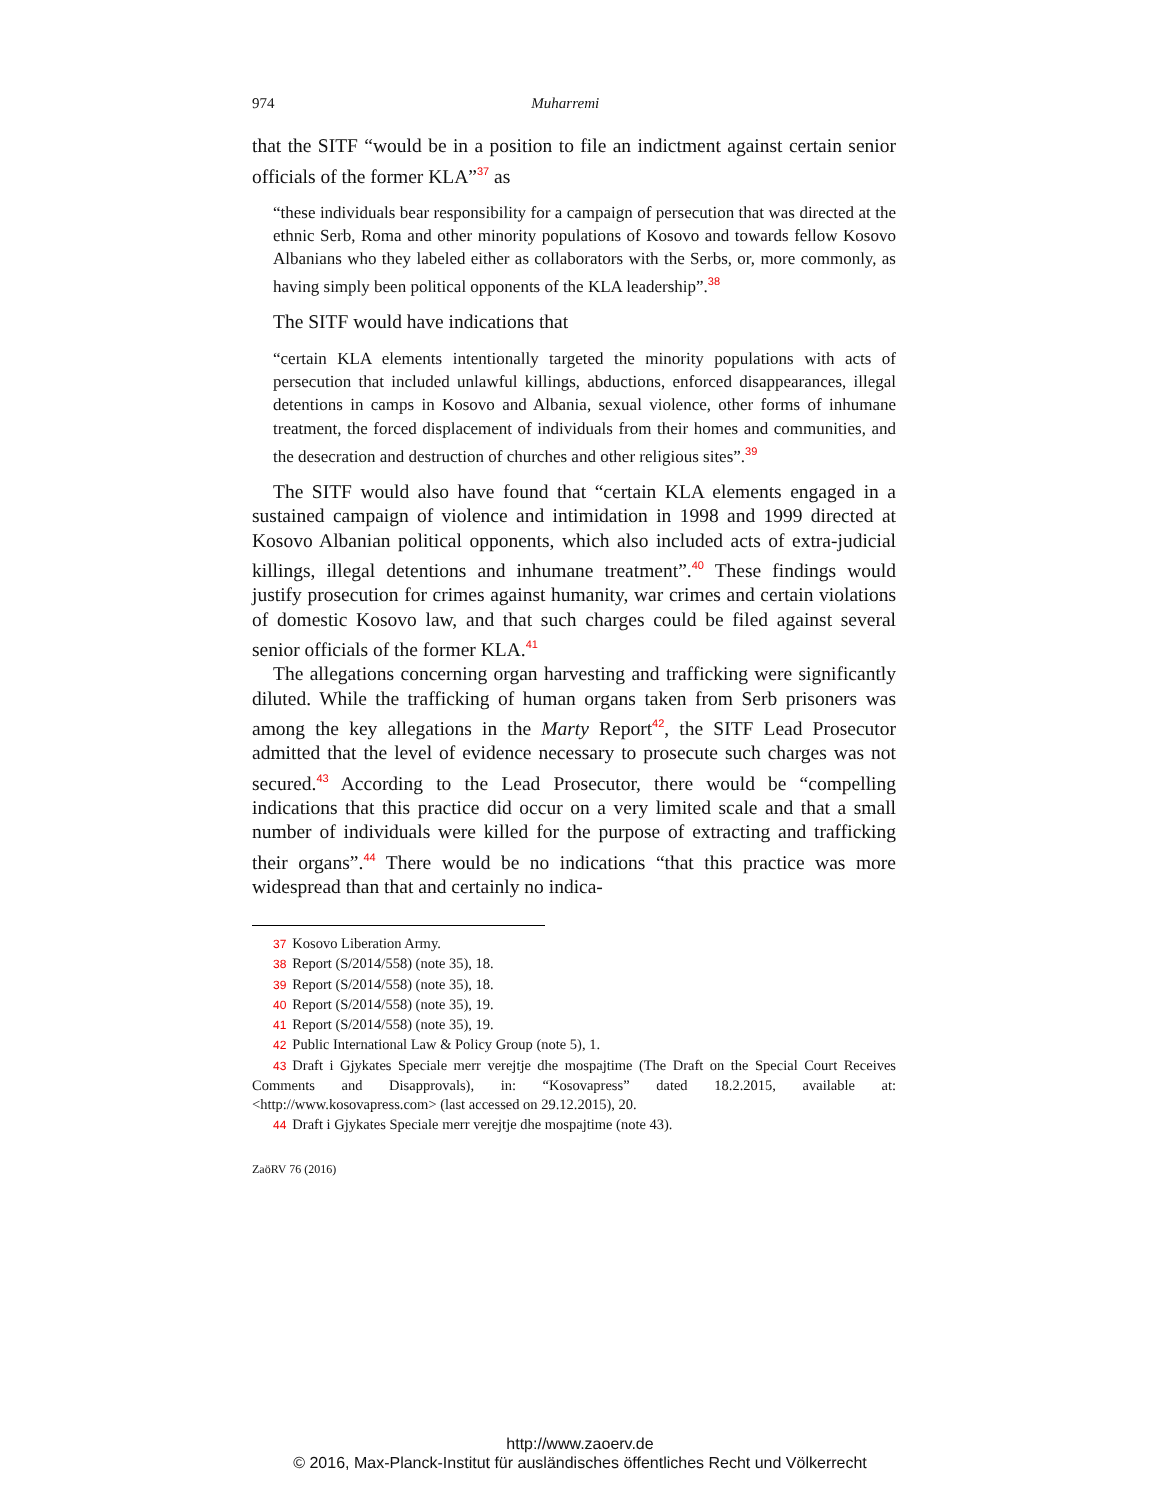974 Muharremi
that the SITF “would be in a position to file an indictment against certain senior officials of the former KLA”<sup>37</sup> as
“these individuals bear responsibility for a campaign of persecution that was directed at the ethnic Serb, Roma and other minority populations of Kosovo and towards fellow Kosovo Albanians who they labeled either as collaborators with the Serbs, or, more commonly, as having simply been political opponents of the KLA leadership”.<sup>38</sup>
The SITF would have indications that
“certain KLA elements intentionally targeted the minority populations with acts of persecution that included unlawful killings, abductions, enforced disappearances, illegal detentions in camps in Kosovo and Albania, sexual violence, other forms of inhumane treatment, the forced displacement of individuals from their homes and communities, and the desecration and destruction of churches and other religious sites”.<sup>39</sup>
The SITF would also have found that “certain KLA elements engaged in a sustained campaign of violence and intimidation in 1998 and 1999 directed at Kosovo Albanian political opponents, which also included acts of extra-judicial killings, illegal detentions and inhumane treatment”.<sup>40</sup> These findings would justify prosecution for crimes against humanity, war crimes and certain violations of domestic Kosovo law, and that such charges could be filed against several senior officials of the former KLA.<sup>41</sup>
The allegations concerning organ harvesting and trafficking were significantly diluted. While the trafficking of human organs taken from Serb prisoners was among the key allegations in the Marty Report<sup>42</sup>, the SITF Lead Prosecutor admitted that the level of evidence necessary to prosecute such charges was not secured.<sup>43</sup> According to the Lead Prosecutor, there would be “compelling indications that this practice did occur on a very limited scale and that a small number of individuals were killed for the purpose of extracting and trafficking their organs”.<sup>44</sup> There would be no indications “that this practice was more widespread than that and certainly no indica-
37 Kosovo Liberation Army.
38 Report (S/2014/558) (note 35), 18.
39 Report (S/2014/558) (note 35), 18.
40 Report (S/2014/558) (note 35), 19.
41 Report (S/2014/558) (note 35), 19.
42 Public International Law & Policy Group (note 5), 1.
43 Draft i Gjykates Speciale merr verejtje dhe mospajtime (The Draft on the Special Court Receives Comments and Disapprovals), in: “Kosovapress” dated 18.2.2015, available at: <http://www.kosovapress.com> (last accessed on 29.12.2015), 20.
44 Draft i Gjykates Speciale merr verejtje dhe mospajtime (note 43).
ZaöRV 76 (2016)
http://www.zaoerv.de
© 2016, Max-Planck-Institut für ausländisches öffentliches Recht und Völkerrecht